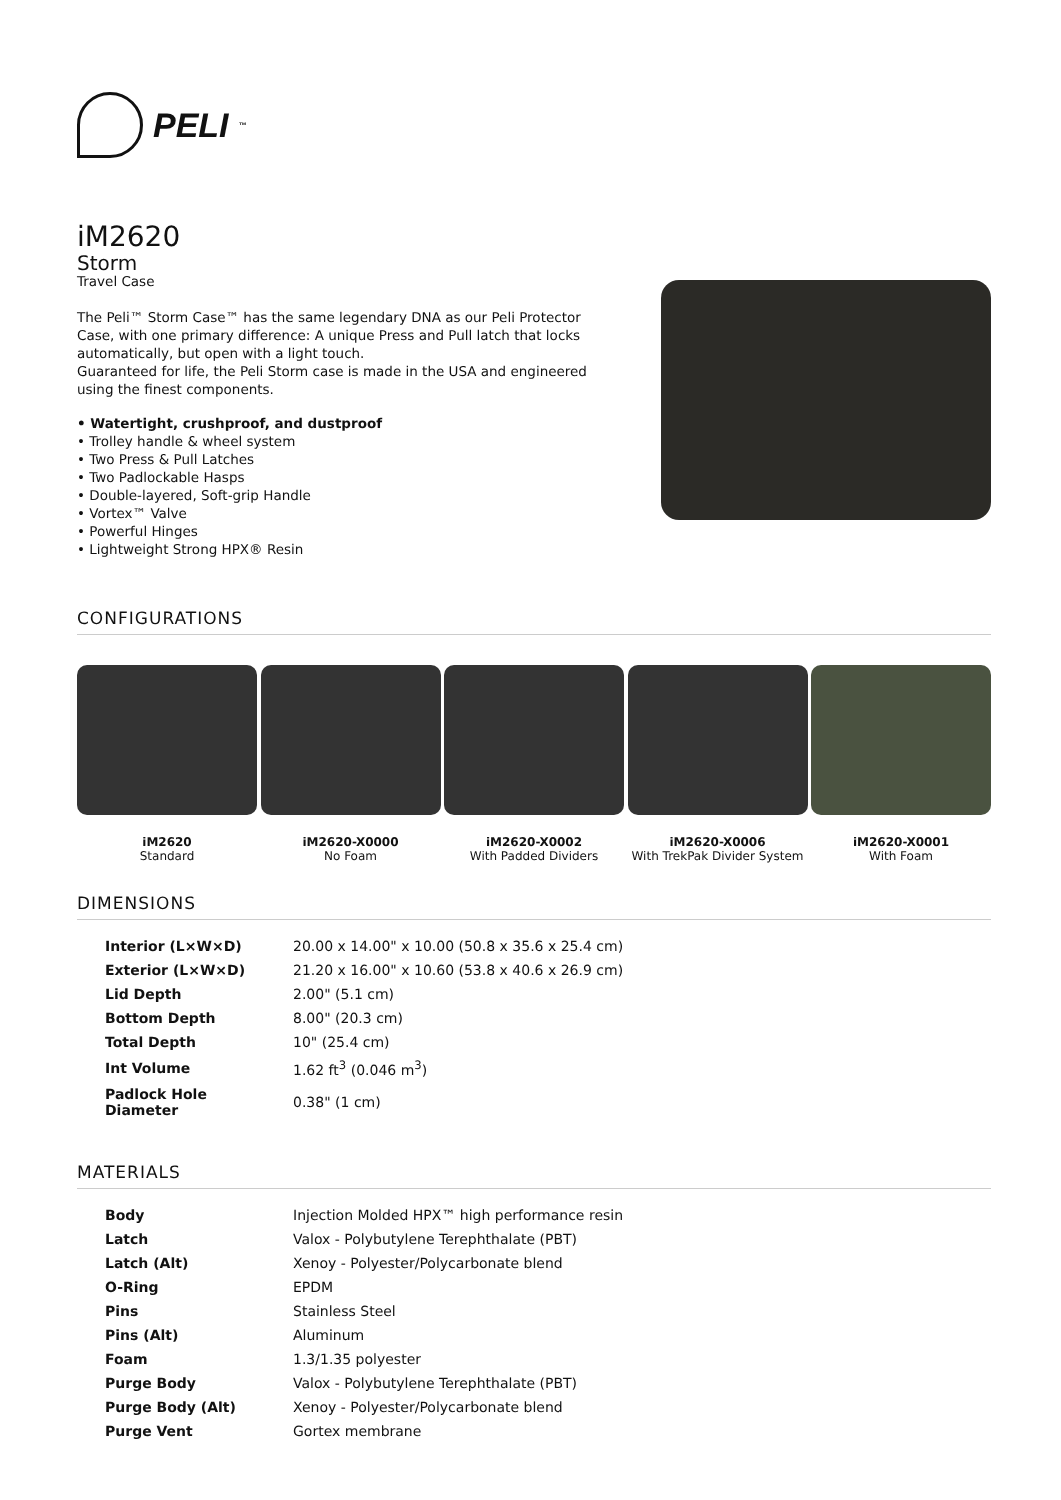PELI<sup>™</sup>
iM2620
Storm
Travel Case
The Peli™ Storm Case™ has the same legendary DNA as our Peli Protector Case, with one primary difference: A unique Press and Pull latch that locks automatically, but open with a light touch.
Guaranteed for life, the Peli Storm case is made in the USA and engineered using the finest components.
• Watertight, crushproof, and dustproof
• Trolley handle & wheel system
• Two Press & Pull Latches
• Two Padlockable Hasps
• Double-layered, Soft-grip Handle
• Vortex™ Valve
• Powerful Hinges
• Lightweight Strong HPX® Resin
CONFIGURATIONS
iM2620
Standard
iM2620-X0000
No Foam
iM2620-X0002
With Padded Dividers
iM2620-X0006
With TrekPak Divider System
iM2620-X0001
With Foam
DIMENSIONS
| Interior (L×W×D) | 20.00 x 14.00" x 10.00 (50.8 x 35.6 x 25.4 cm) |
| Exterior (L×W×D) | 21.20 x 16.00" x 10.60 (53.8 x 40.6 x 26.9 cm) |
| Lid Depth | 2.00" (5.1 cm) |
| Bottom Depth | 8.00" (20.3 cm) |
| Total Depth | 10" (25.4 cm) |
| Int Volume | 1.62 ft<sup>3</sup> (0.046 m<sup>3</sup>) |
| Padlock Hole Diameter | 0.38" (1 cm) |
MATERIALS
| Body | Injection Molded HPX™ high performance resin |
| Latch | Valox - Polybutylene Terephthalate (PBT) |
| Latch (Alt) | Xenoy - Polyester/Polycarbonate blend |
| O-Ring | EPDM |
| Pins | Stainless Steel |
| Pins (Alt) | Aluminum |
| Foam | 1.3/1.35 polyester |
| Purge Body | Valox - Polybutylene Terephthalate (PBT) |
| Purge Body (Alt) | Xenoy - Polyester/Polycarbonate blend |
| Purge Vent | Gortex membrane |